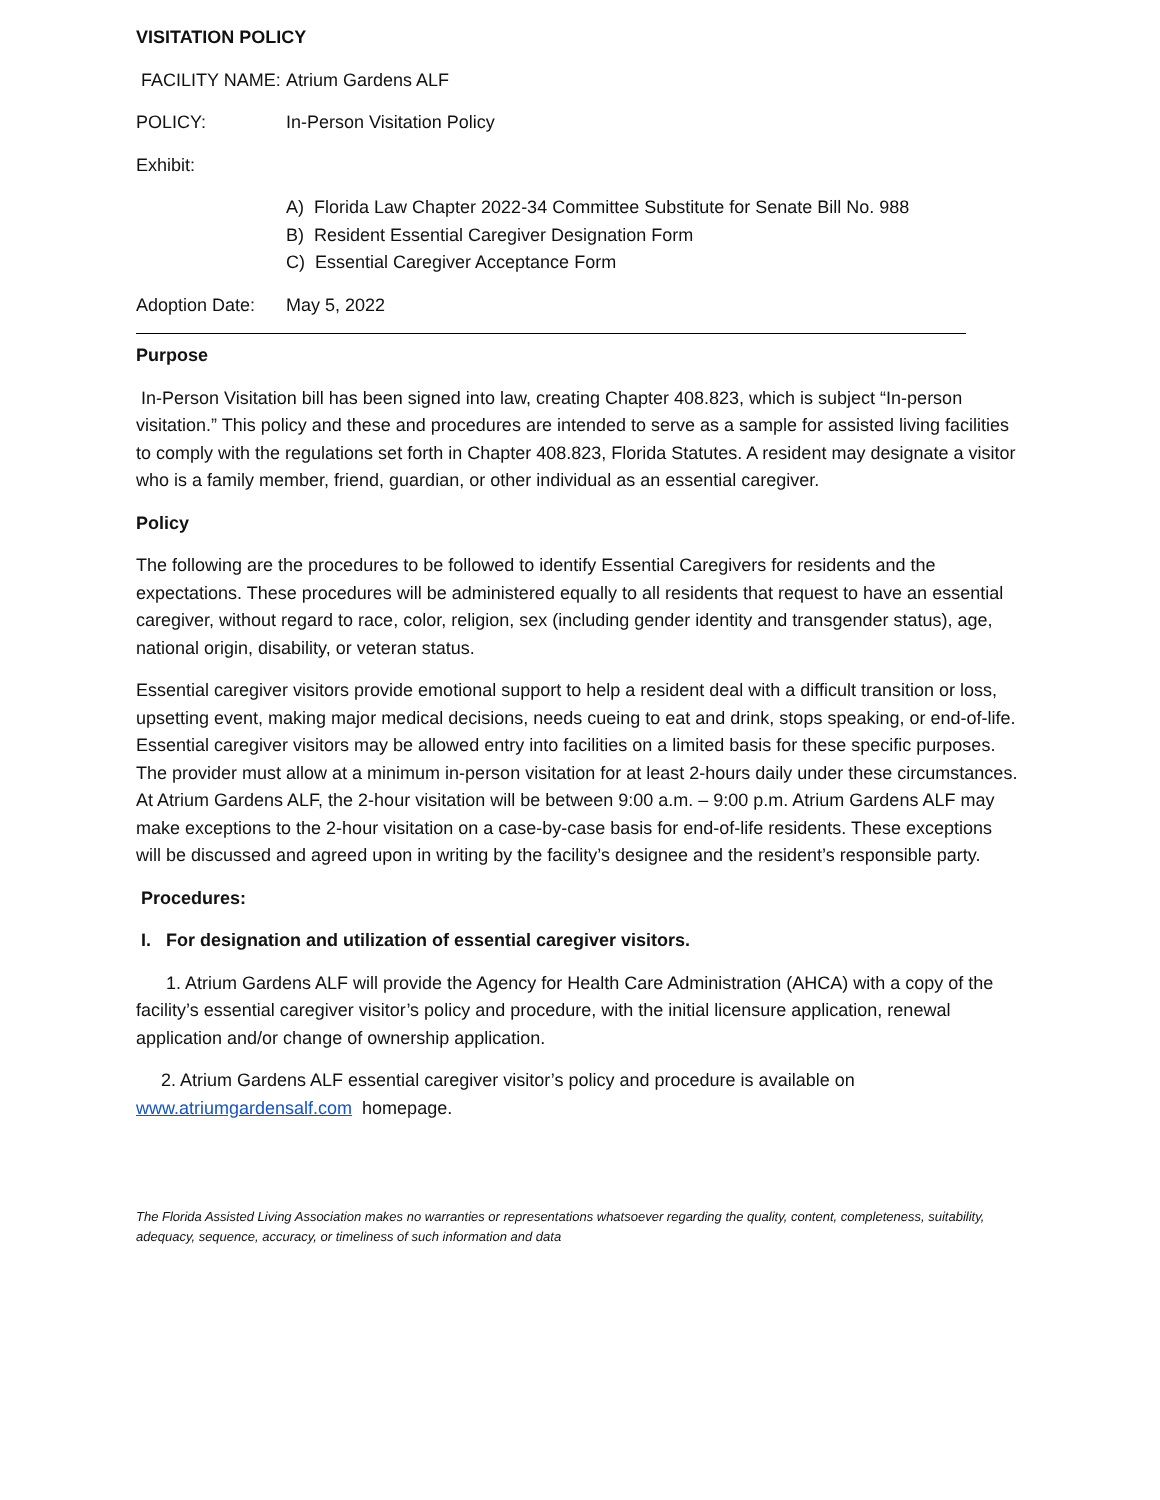VISITATION POLICY
FACILITY NAME: Atrium Gardens ALF
POLICY: In-Person Visitation Policy
Exhibit:
A) Florida Law Chapter 2022-34 Committee Substitute for Senate Bill No. 988
B) Resident Essential Caregiver Designation Form
C) Essential Caregiver Acceptance Form
Adoption Date: May 5, 2022
Purpose
In-Person Visitation bill has been signed into law, creating Chapter 408.823, which is subject “In-person visitation.” This policy and these and procedures are intended to serve as a sample for assisted living facilities to comply with the regulations set forth in Chapter 408.823, Florida Statutes. A resident may designate a visitor who is a family member, friend, guardian, or other individual as an essential caregiver.
Policy
The following are the procedures to be followed to identify Essential Caregivers for residents and the expectations. These procedures will be administered equally to all residents that request to have an essential caregiver, without regard to race, color, religion, sex (including gender identity and transgender status), age, national origin, disability, or veteran status.
Essential caregiver visitors provide emotional support to help a resident deal with a difficult transition or loss, upsetting event, making major medical decisions, needs cueing to eat and drink, stops speaking, or end-of-life. Essential caregiver visitors may be allowed entry into facilities on a limited basis for these specific purposes. The provider must allow at a minimum in-person visitation for at least 2-hours daily under these circumstances. At Atrium Gardens ALF, the 2-hour visitation will be between 9:00 a.m. – 9:00 p.m. Atrium Gardens ALF may make exceptions to the 2-hour visitation on a case-by-case basis for end-of-life residents. These exceptions will be discussed and agreed upon in writing by the facility’s designee and the resident’s responsible party.
Procedures:
I. For designation and utilization of essential caregiver visitors.
1. Atrium Gardens ALF will provide the Agency for Health Care Administration (AHCA) with a copy of the facility’s essential caregiver visitor’s policy and procedure, with the initial licensure application, renewal application and/or change of ownership application.
2. Atrium Gardens ALF essential caregiver visitor’s policy and procedure is available on www.atriumgardensalf.com homepage.
The Florida Assisted Living Association makes no warranties or representations whatsoever regarding the quality, content, completeness, suitability, adequacy, sequence, accuracy, or timeliness of such information and data